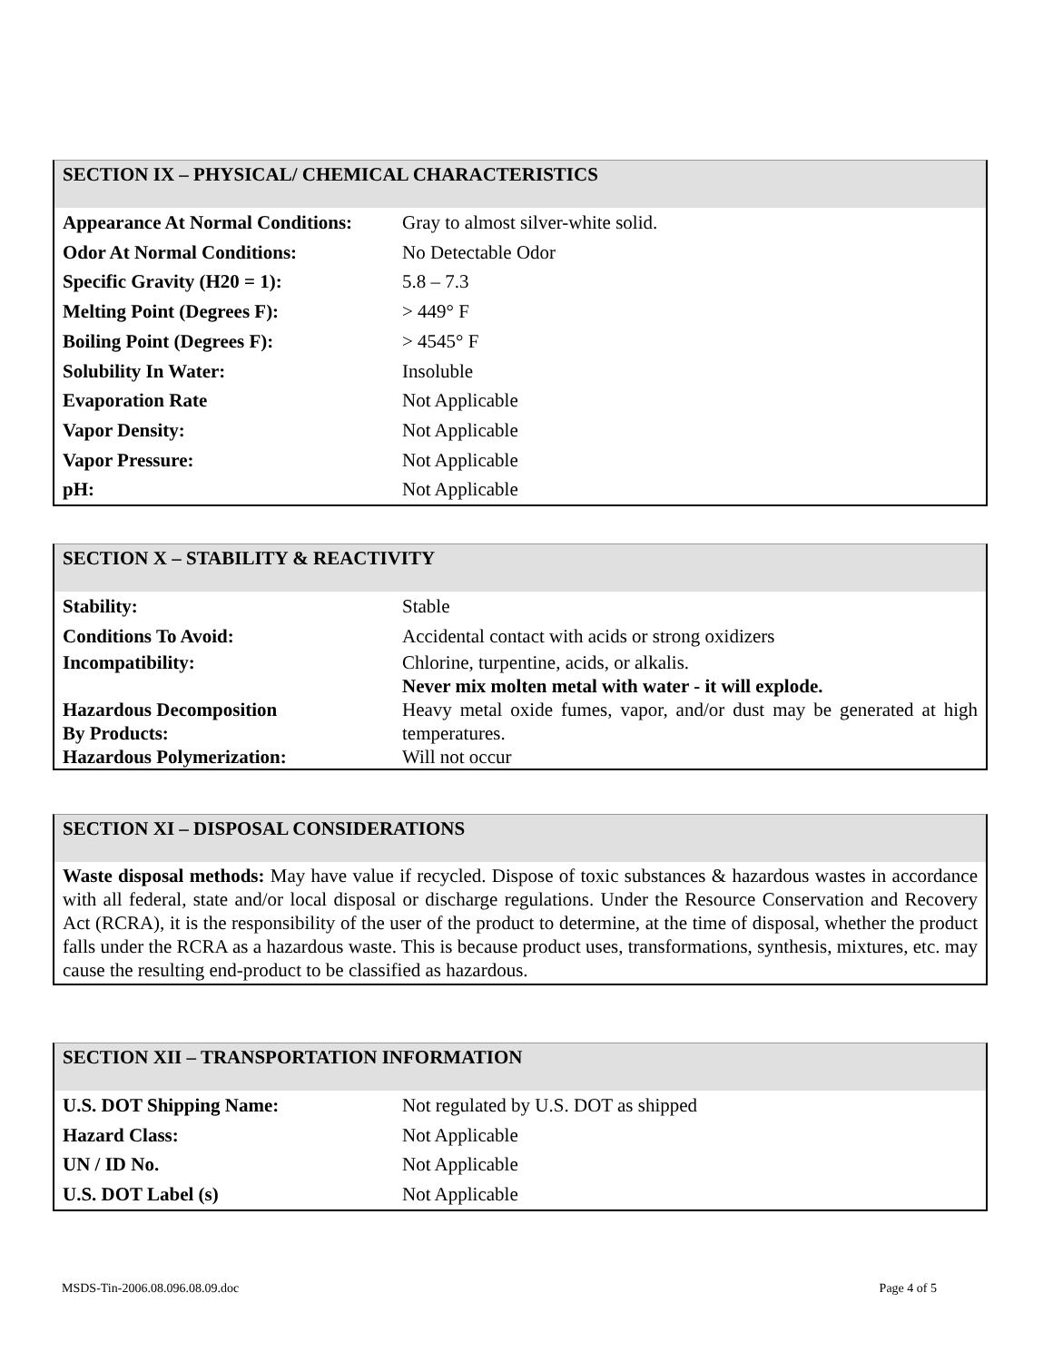SECTION IX – PHYSICAL/ CHEMICAL CHARACTERISTICS
| Appearance At Normal Conditions: | Gray to almost silver-white solid. |
| Odor At Normal Conditions: | No Detectable Odor |
| Specific Gravity (H20 = 1): | 5.8 – 7.3 |
| Melting Point (Degrees F): | > 449° F |
| Boiling Point (Degrees F): | > 4545° F |
| Solubility In Water: | Insoluble |
| Evaporation Rate | Not Applicable |
| Vapor Density: | Not Applicable |
| Vapor Pressure: | Not Applicable |
| pH: | Not Applicable |
SECTION X – STABILITY & REACTIVITY
| Stability: | Stable |
| Conditions To Avoid: | Accidental contact with acids or strong oxidizers |
| Incompatibility: | Chlorine, turpentine, acids, or alkalis. Never mix molten metal with water - it will explode. |
| Hazardous Decomposition By Products: | Heavy metal oxide fumes, vapor, and/or dust may be generated at high temperatures. |
| Hazardous Polymerization: | Will not occur |
SECTION XI – DISPOSAL CONSIDERATIONS
Waste disposal methods: May have value if recycled. Dispose of toxic substances & hazardous wastes in accordance with all federal, state and/or local disposal or discharge regulations. Under the Resource Conservation and Recovery Act (RCRA), it is the responsibility of the user of the product to determine, at the time of disposal, whether the product falls under the RCRA as a hazardous waste. This is because product uses, transformations, synthesis, mixtures, etc. may cause the resulting end-product to be classified as hazardous.
SECTION XII – TRANSPORTATION INFORMATION
| U.S. DOT Shipping Name: | Not regulated by U.S. DOT as shipped |
| Hazard Class: | Not Applicable |
| UN / ID No. | Not Applicable |
| U.S. DOT Label (s) | Not Applicable |
MSDS-Tin-2006.08.096.08.09.doc Page 4 of 5